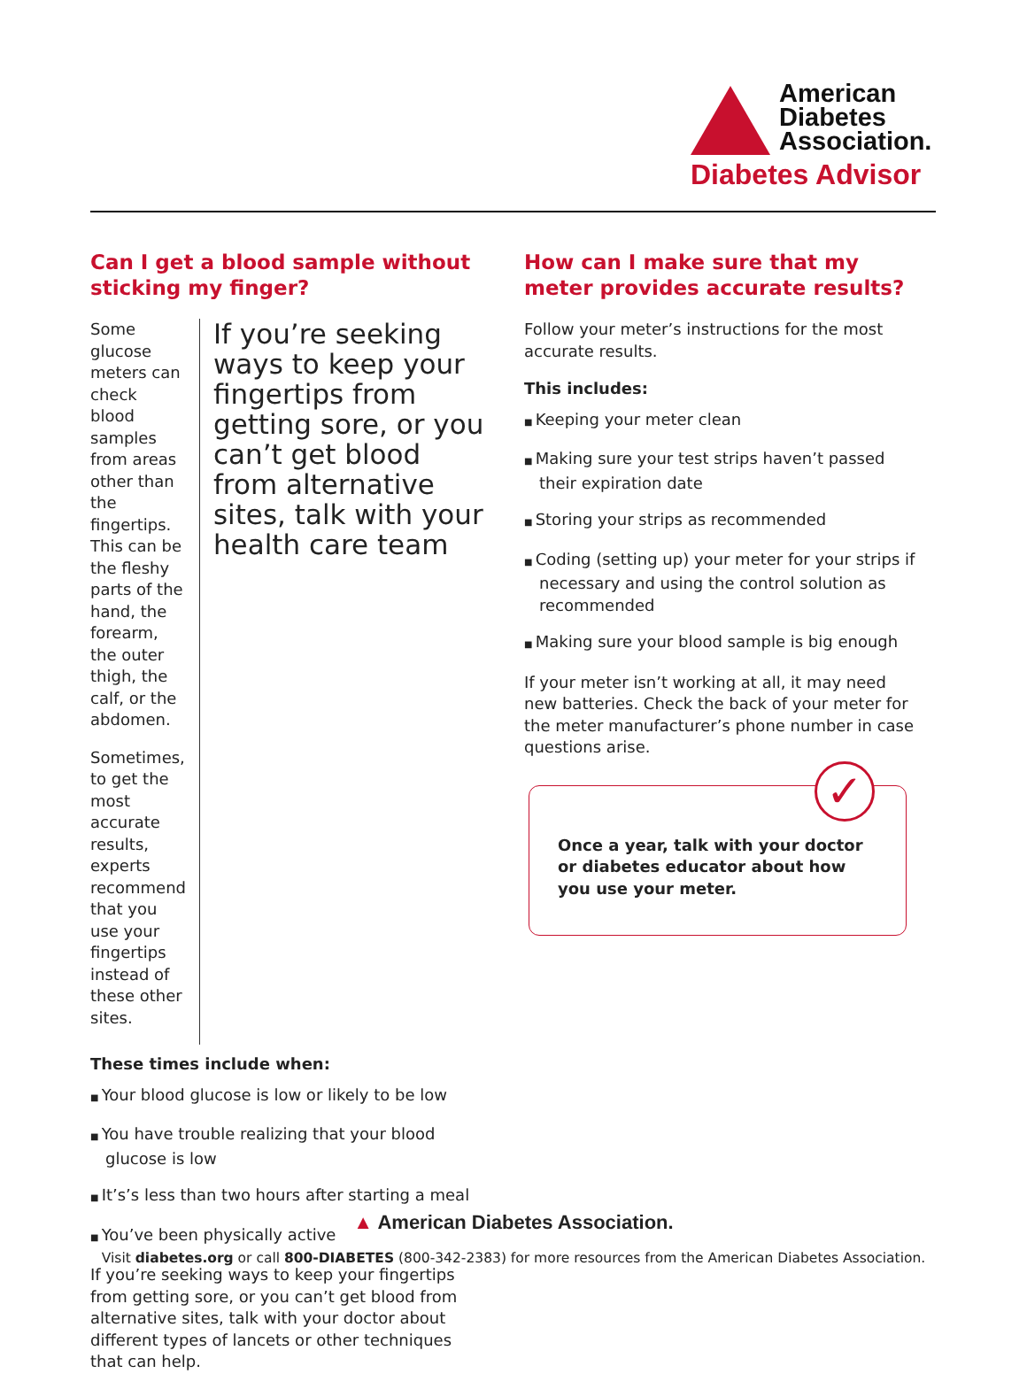American
Diabetes
Association.
Diabetes Advisor
Can I get a blood sample without sticking my finger?
Some glucose meters can check blood samples from areas other than the fingertips. This can be the fleshy parts of the hand, the forearm, the outer thigh, the calf, or the abdomen.
Sometimes, to get the most accurate results, experts recommend that you use your fingertips instead of these other sites.
If you’re seeking ways to keep your fingertips from getting sore, or you can’t get blood from alternative sites, talk with your health care team
These times include when:
Your blood glucose is low or likely to be low
You have trouble realizing that your blood glucose is low
It’s’s less than two hours after starting a meal
You’ve been physically active
If you’re seeking ways to keep your fingertips from getting sore, or you can’t get blood from alternative sites, talk with your doctor about different types of lancets or other techniques that can help.
How can I make sure that my meter provides accurate results?
Follow your meter’s instructions for the most accurate results.
This includes:
Keeping your meter clean
Making sure your test strips haven’t passed their expiration date
Storing your strips as recommended
Coding (setting up) your meter for your strips if necessary and using the control solution as recommended
Making sure your blood sample is big enough
If your meter isn’t working at all, it may need new batteries. Check the back of your meter for the meter manufacturer’s phone number in case questions arise.
✓
Once a year, talk with your doctor or diabetes educator about how you use your meter.
▲ American Diabetes Association.
Visit diabetes.org or call 800-DIABETES (800-342-2383) for more resources from the American Diabetes Association.